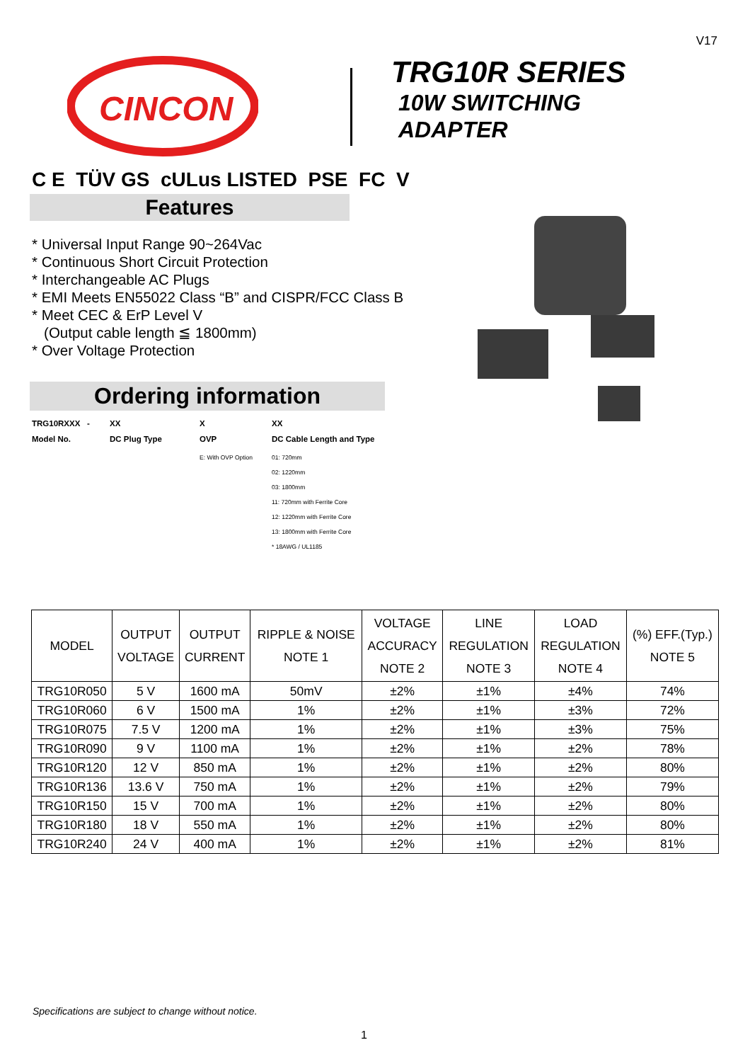V17
CINCON
TRG10R SERIES
10W SWITCHING
ADAPTER
C E TÜV GS cULus LISTED PSE FC V
Features
* Universal Input Range 90~264Vac
* Continuous Short Circuit Protection
* Interchangeable AC Plugs
* EMI Meets EN55022 Class “B” and CISPR/FCC Class B
* Meet CEC & ErP Level V
(Output cable length ≦ 1800mm)
* Over Voltage Protection
Ordering information
TRG10RXXX - XX X XX Model No. DC Plug Type OVP DC Cable Length and Type E: With OVP Option 01: 720mm
02: 1220mm
03: 1800mm
11: 720mm with Ferrite Core
12: 1220mm with Ferrite Core
13: 1800mm with Ferrite Core
* 18AWG / UL1185
| MODEL | OUTPUT VOLTAGE | OUTPUT CURRENT | RIPPLE & NOISE NOTE 1 | VOLTAGE ACCURACY NOTE 2 | LINE REGULATION NOTE 3 | LOAD REGULATION NOTE 4 | (%) EFF.(Typ.) NOTE 5 |
| --- | --- | --- | --- | --- | --- | --- | --- |
| TRG10R050 | 5 V | 1600 mA | 50mV | ±2% | ±1% | ±4% | 74% |
| TRG10R060 | 6 V | 1500 mA | 1% | ±2% | ±1% | ±3% | 72% |
| TRG10R075 | 7.5 V | 1200 mA | 1% | ±2% | ±1% | ±3% | 75% |
| TRG10R090 | 9 V | 1100 mA | 1% | ±2% | ±1% | ±2% | 78% |
| TRG10R120 | 12 V | 850 mA | 1% | ±2% | ±1% | ±2% | 80% |
| TRG10R136 | 13.6 V | 750 mA | 1% | ±2% | ±1% | ±2% | 79% |
| TRG10R150 | 15 V | 700 mA | 1% | ±2% | ±1% | ±2% | 80% |
| TRG10R180 | 18 V | 550 mA | 1% | ±2% | ±1% | ±2% | 80% |
| TRG10R240 | 24 V | 400 mA | 1% | ±2% | ±1% | ±2% | 81% |
Specifications are subject to change without notice.
1